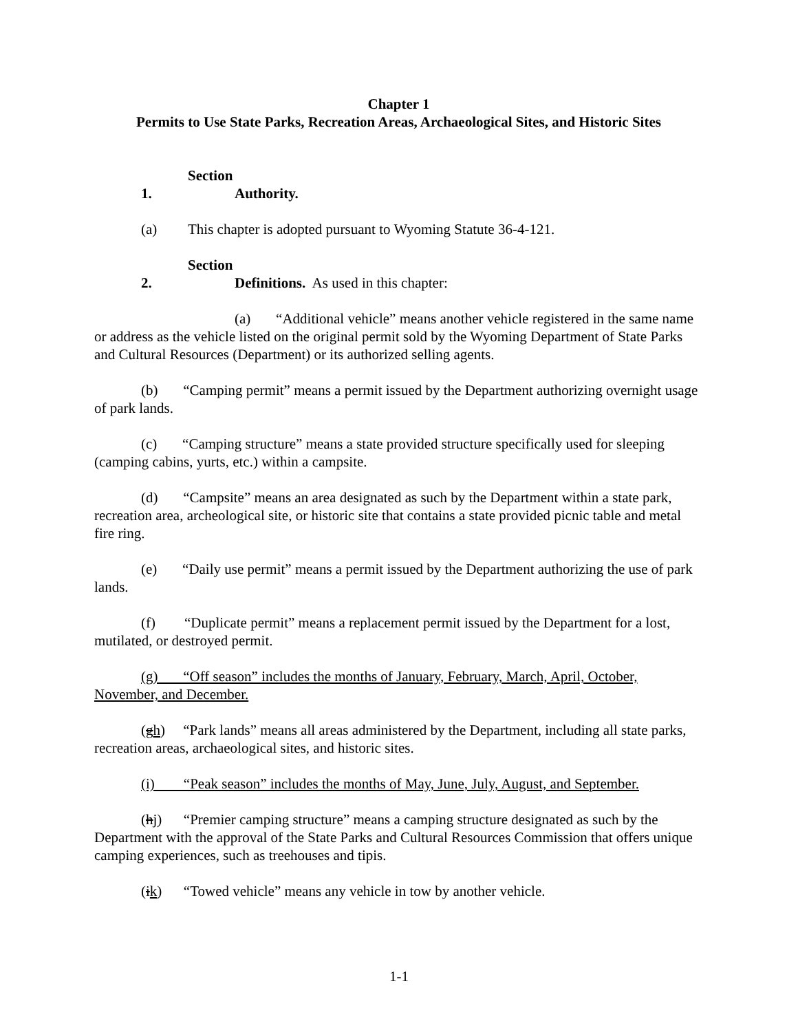Chapter 1
Permits to Use State Parks, Recreation Areas, Archaeological Sites, and Historic Sites
Section 1. Authority.
(a) This chapter is adopted pursuant to Wyoming Statute 36-4-121.
Section 2. Definitions. As used in this chapter:
(a) “Additional vehicle” means another vehicle registered in the same name or address as the vehicle listed on the original permit sold by the Wyoming Department of State Parks and Cultural Resources (Department) or its authorized selling agents.
(b) “Camping permit” means a permit issued by the Department authorizing overnight usage of park lands.
(c) “Camping structure” means a state provided structure specifically used for sleeping (camping cabins, yurts, etc.) within a campsite.
(d) “Campsite” means an area designated as such by the Department within a state park, recreation area, archeological site, or historic site that contains a state provided picnic table and metal fire ring.
(e) “Daily use permit” means a permit issued by the Department authorizing the use of park lands.
(f) “Duplicate permit” means a replacement permit issued by the Department for a lost, mutilated, or destroyed permit.
(g) “Off season” includes the months of January, February, March, April, October, November, and December.
(gh) “Park lands” means all areas administered by the Department, including all state parks, recreation areas, archaeological sites, and historic sites.
(i) “Peak season” includes the months of May, June, July, August, and September.
(hj) “Premier camping structure” means a camping structure designated as such by the Department with the approval of the State Parks and Cultural Resources Commission that offers unique camping experiences, such as treehouses and tipis.
(ik) “Towed vehicle” means any vehicle in tow by another vehicle.
1-1